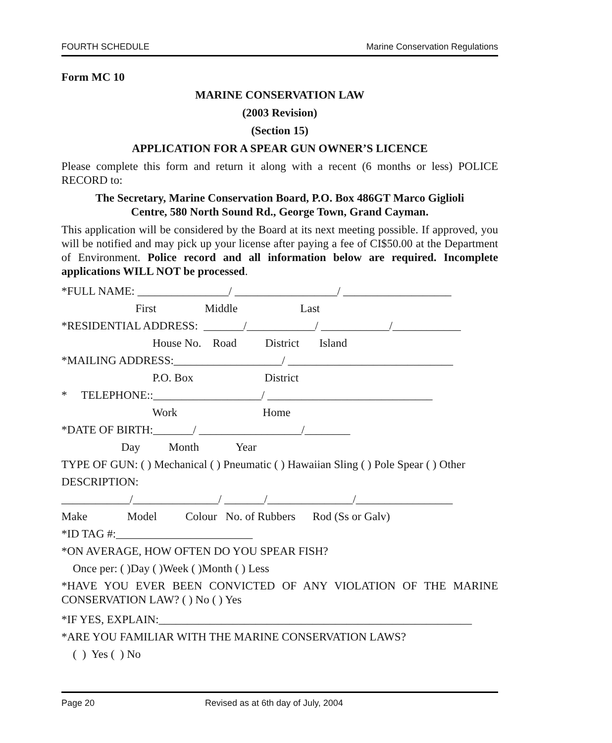FOURTH SCHEDULE Marine Conservation Regulations
Form MC 10
MARINE CONSERVATION LAW
(2003 Revision)
(Section 15)
APPLICATION FOR A SPEAR GUN OWNER’S LICENCE
Please complete this form and return it along with a recent (6 months or less) POLICE RECORD to:
The Secretary, Marine Conservation Board, P.O. Box 486GT Marco Giglioli
Centre, 580 North Sound Rd., George Town, Grand Cayman.
This application will be considered by the Board at its next meeting possible. If approved, you will be notified and may pick up your license after paying a fee of CI$50.00 at the Department of Environment. Police record and all information below are required. Incomplete applications WILL NOT be processed.
*FULL NAME: ________________/ __________________/ ___________________
First Middle Last
*RESIDENTIAL ADDRESS: _______/____________/ ____________/____________
House No. Road District Island
*MAILING ADDRESS:___________________/ _____________________________
P.O. Box District
* TELEPHONE::___________________/ _____________________________
Work Home
*DATE OF BIRTH:_______/ __________________/________
Day Month Year
TYPE OF GUN: ( ) Mechanical ( ) Pneumatic ( ) Hawaiian Sling ( ) Pole Spear ( ) Other
DESCRIPTION:
____________/_______________/ _______/_______________/_________________
Make Model Colour No. of Rubbers Rod (Ss or Galv)
*ID TAG #:________________________
*ON AVERAGE, HOW OFTEN DO YOU SPEAR FISH?
Once per: ( )Day ( )Week ( )Month ( ) Less
*HAVE YOU EVER BEEN CONVICTED OF ANY VIOLATION OF THE MARINE CONSERVATION LAW? ( ) No ( ) Yes
*IF YES, EXPLAIN:_______________________________________________________
*ARE YOU FAMILIAR WITH THE MARINE CONSERVATION LAWS?
( ) Yes ( ) No
Page 20 Revised as at 6th day of July, 2004